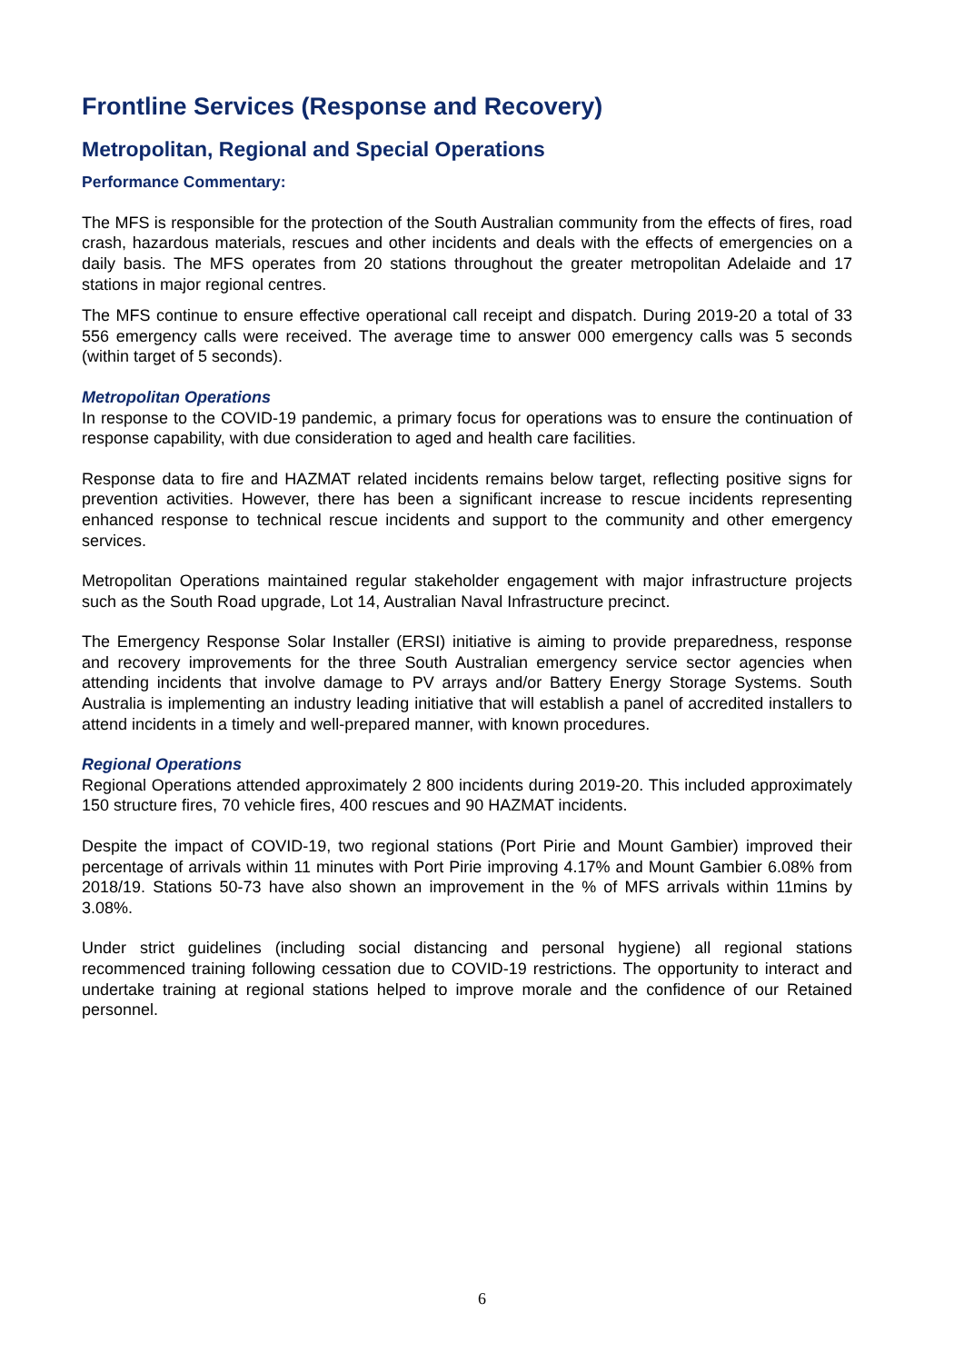Frontline Services (Response and Recovery)
Metropolitan, Regional and Special Operations
Performance Commentary:
The MFS is responsible for the protection of the South Australian community from the effects of fires, road crash, hazardous materials, rescues and other incidents and deals with the effects of emergencies on a daily basis. The MFS operates from 20 stations throughout the greater metropolitan Adelaide and 17 stations in major regional centres.
The MFS continue to ensure effective operational call receipt and dispatch. During 2019-20 a total of 33 556 emergency calls were received. The average time to answer 000 emergency calls was 5 seconds (within target of 5 seconds).
Metropolitan Operations
In response to the COVID-19 pandemic, a primary focus for operations was to ensure the continuation of response capability, with due consideration to aged and health care facilities.
Response data to fire and HAZMAT related incidents remains below target, reflecting positive signs for prevention activities. However, there has been a significant increase to rescue incidents representing enhanced response to technical rescue incidents and support to the community and other emergency services.
Metropolitan Operations maintained regular stakeholder engagement with major infrastructure projects such as the South Road upgrade, Lot 14, Australian Naval Infrastructure precinct.
The Emergency Response Solar Installer (ERSI) initiative is aiming to provide preparedness, response and recovery improvements for the three South Australian emergency service sector agencies when attending incidents that involve damage to PV arrays and/or Battery Energy Storage Systems. South Australia is implementing an industry leading initiative that will establish a panel of accredited installers to attend incidents in a timely and well-prepared manner, with known procedures.
Regional Operations
Regional Operations attended approximately 2 800 incidents during 2019-20. This included approximately 150 structure fires, 70 vehicle fires, 400 rescues and 90 HAZMAT incidents.
Despite the impact of COVID-19, two regional stations (Port Pirie and Mount Gambier) improved their percentage of arrivals within 11 minutes with Port Pirie improving 4.17% and Mount Gambier 6.08% from 2018/19. Stations 50-73 have also shown an improvement in the % of MFS arrivals within 11mins by 3.08%.
Under strict guidelines (including social distancing and personal hygiene) all regional stations recommenced training following cessation due to COVID-19 restrictions. The opportunity to interact and undertake training at regional stations helped to improve morale and the confidence of our Retained personnel.
6